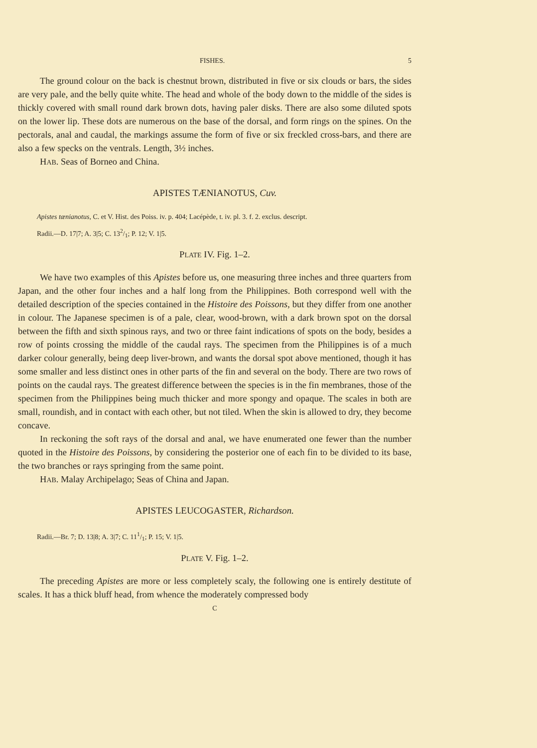FISHES. 5
The ground colour on the back is chestnut brown, distributed in five or six clouds or bars, the sides are very pale, and the belly quite white. The head and whole of the body down to the middle of the sides is thickly covered with small round dark brown dots, having paler disks. There are also some diluted spots on the lower lip. These dots are numerous on the base of the dorsal, and form rings on the spines. On the pectorals, anal and caudal, the markings assume the form of five or six freckled cross-bars, and there are also a few specks on the ventrals. Length, 3½ inches.
HAB. Seas of Borneo and China.
APISTES TÆNIANOTUS, Cuv.
Apistes tænianotus, C. et V. Hist. des Poiss. iv. p. 404; Lacépède, t. iv. pl. 3. f. 2. exclus. descript.
Radii.—D. 17|7; A. 3|5; C. 132/1; P. 12; V. 1|5.
PLATE IV. Fig. 1–2.
We have two examples of this Apistes before us, one measuring three inches and three quarters from Japan, and the other four inches and a half long from the Philippines. Both correspond well with the detailed description of the species contained in the Histoire des Poissons, but they differ from one another in colour. The Japanese specimen is of a pale, clear, wood-brown, with a dark brown spot on the dorsal between the fifth and sixth spinous rays, and two or three faint indications of spots on the body, besides a row of points crossing the middle of the caudal rays. The specimen from the Philippines is of a much darker colour generally, being deep liver-brown, and wants the dorsal spot above mentioned, though it has some smaller and less distinct ones in other parts of the fin and several on the body. There are two rows of points on the caudal rays. The greatest difference between the species is in the fin membranes, those of the specimen from the Philippines being much thicker and more spongy and opaque. The scales in both are small, roundish, and in contact with each other, but not tiled. When the skin is allowed to dry, they become concave.
In reckoning the soft rays of the dorsal and anal, we have enumerated one fewer than the number quoted in the Histoire des Poissons, by considering the posterior one of each fin to be divided to its base, the two branches or rays springing from the same point.
HAB. Malay Archipelago; Seas of China and Japan.
APISTES LEUCOGASTER, Richardson.
Radii.—Br. 7; D. 13|8; A. 3|7; C. 111/1; P. 15; V. 1|5.
PLATE V. Fig. 1–2.
The preceding Apistes are more or less completely scaly, the following one is entirely destitute of scales. It has a thick bluff head, from whence the moderately compressed body
C